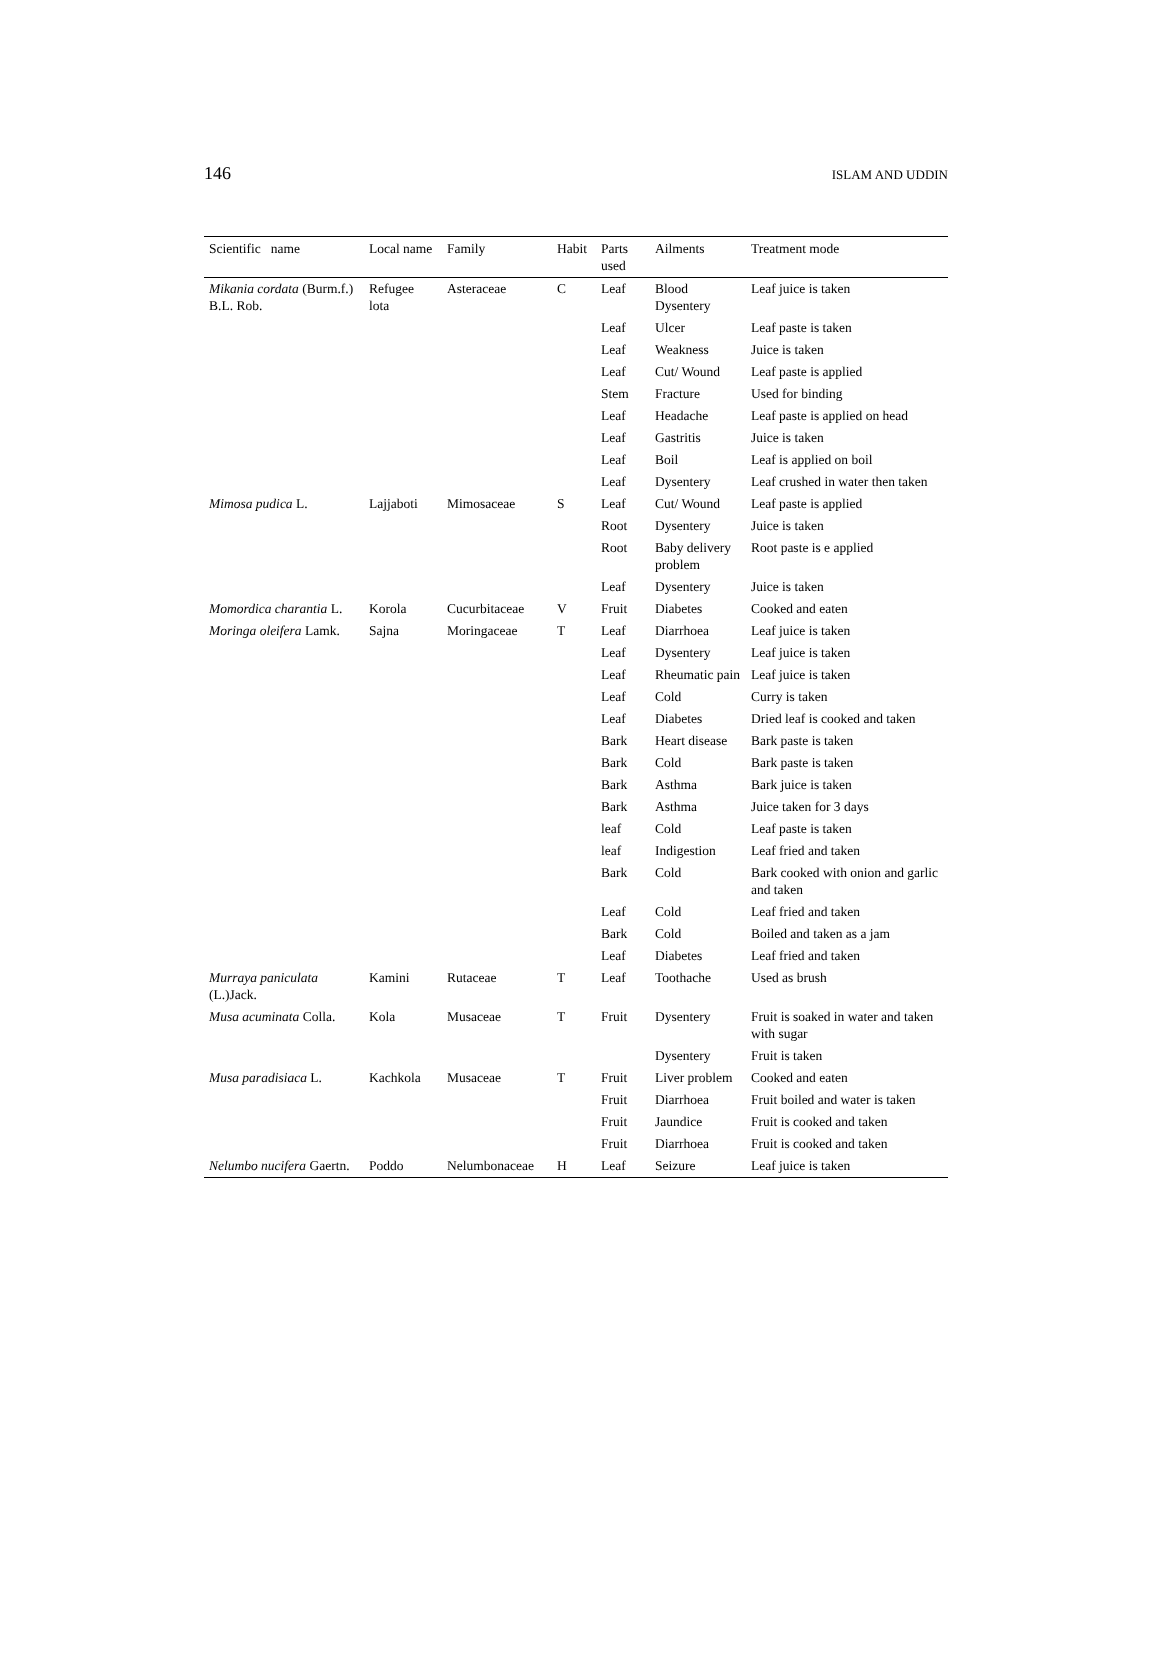146 ISLAM AND UDDIN
| Scientific name | Local name | Family | Habit | Parts used | Ailments | Treatment mode |
| --- | --- | --- | --- | --- | --- | --- |
| Mikania cordata (Burm.f.) B.L. Rob. | Refugee lota | Asteraceae | C | Leaf | Blood Dysentery | Leaf juice is taken |
| | | | | Leaf | Ulcer | Leaf paste is taken |
| | | | | Leaf | Weakness | Juice is taken |
| | | | | Leaf | Cut/ Wound | Leaf paste is applied |
| | | | | Stem | Fracture | Used for binding |
| | | | | Leaf | Headache | Leaf paste is applied on head |
| | | | | Leaf | Gastritis | Juice is taken |
| | | | | Leaf | Boil | Leaf is applied on boil |
| | | | | Leaf | Dysentery | Leaf crushed in water then taken |
| Mimosa pudica L. | Lajjaboti | Mimosaceae | S | Leaf | Cut/ Wound | Leaf paste is applied |
| | | | | Root | Dysentery | Juice is taken |
| | | | | Root | Baby delivery problem | Root paste is e applied |
| | | | | Leaf | Dysentery | Juice is taken |
| Momordica charantia L. | Korola | Cucurbitaceae | V | Fruit | Diabetes | Cooked and eaten |
| Moringa oleifera Lamk. | Sajna | Moringaceae | T | Leaf | Diarrhoea | Leaf juice is taken |
| | | | | Leaf | Dysentery | Leaf juice is taken |
| | | | | Leaf | Rheumatic pain | Leaf juice is taken |
| | | | | Leaf | Cold | Curry is taken |
| | | | | Leaf | Diabetes | Dried leaf is cooked and taken |
| | | | | Bark | Heart disease | Bark paste is taken |
| | | | | Bark | Cold | Bark paste is taken |
| | | | | Bark | Asthma | Bark juice is taken |
| | | | | Bark | Asthma | Juice taken for 3 days |
| | | | | leaf | Cold | Leaf paste is taken |
| | | | | leaf | Indigestion | Leaf fried and taken |
| | | | | Bark | Cold | Bark cooked with onion and garlic and taken |
| | | | | Leaf | Cold | Leaf fried and taken |
| | | | | Bark | Cold | Boiled and taken as a jam |
| | | | | Leaf | Diabetes | Leaf fried and taken |
| Murraya paniculata (L.)Jack. | Kamini | Rutaceae | T | Leaf | Toothache | Used as brush |
| Musa acuminata Colla. | Kola | Musaceae | T | Fruit | Dysentery | Fruit is soaked in water and taken with sugar |
| | | | | | Dysentery | Fruit is taken |
| Musa paradisiaca L. | Kachkola | Musaceae | T | Fruit | Liver problem | Cooked and eaten |
| | | | | Fruit | Diarrhoea | Fruit boiled and water is taken |
| | | | | Fruit | Jaundice | Fruit is cooked and taken |
| | | | | Fruit | Diarrhoea | Fruit is cooked and taken |
| Nelumbo nucifera Gaertn. | Poddo | Nelumbonaceae | H | Leaf | Seizure | Leaf juice is taken |